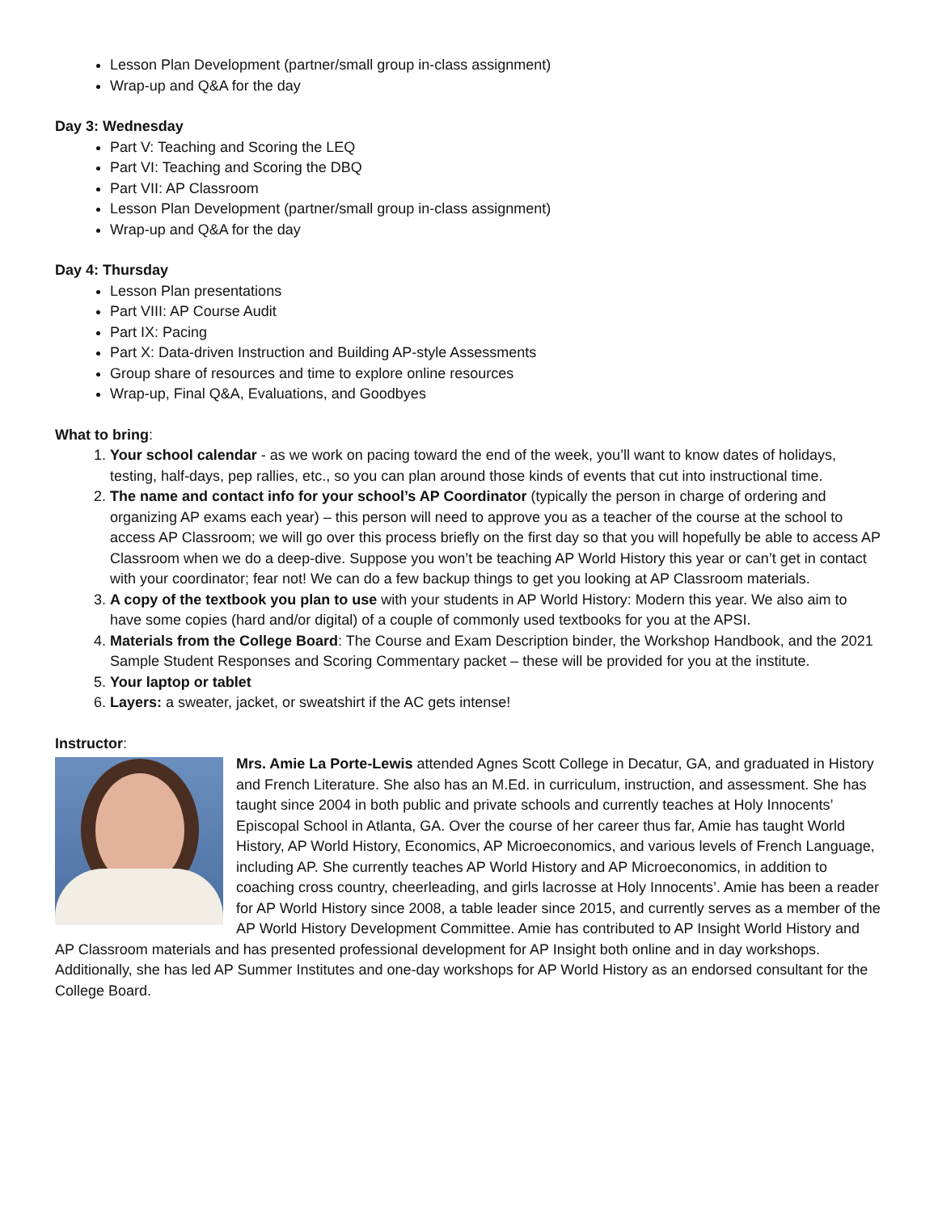Lesson Plan Development (partner/small group in-class assignment)
Wrap-up and Q&A for the day
Day 3: Wednesday
Part V: Teaching and Scoring the LEQ
Part VI: Teaching and Scoring the DBQ
Part VII: AP Classroom
Lesson Plan Development (partner/small group in-class assignment)
Wrap-up and Q&A for the day
Day 4: Thursday
Lesson Plan presentations
Part VIII: AP Course Audit
Part IX: Pacing
Part X: Data-driven Instruction and Building AP-style Assessments
Group share of resources and time to explore online resources
Wrap-up, Final Q&A, Evaluations, and Goodbyes
What to bring:
1. Your school calendar - as we work on pacing toward the end of the week, you’ll want to know dates of holidays, testing, half-days, pep rallies, etc., so you can plan around those kinds of events that cut into instructional time.
2. The name and contact info for your school’s AP Coordinator (typically the person in charge of ordering and organizing AP exams each year) – this person will need to approve you as a teacher of the course at the school to access AP Classroom; we will go over this process briefly on the first day so that you will hopefully be able to access AP Classroom when we do a deep-dive. Suppose you won’t be teaching AP World History this year or can’t get in contact with your coordinator; fear not! We can do a few backup things to get you looking at AP Classroom materials.
3. A copy of the textbook you plan to use with your students in AP World History: Modern this year. We also aim to have some copies (hard and/or digital) of a couple of commonly used textbooks for you at the APSI.
4. Materials from the College Board: The Course and Exam Description binder, the Workshop Handbook, and the 2021 Sample Student Responses and Scoring Commentary packet – these will be provided for you at the institute.
5. Your laptop or tablet
6. Layers: a sweater, jacket, or sweatshirt if the AC gets intense!
Instructor:
Mrs. Amie La Porte-Lewis attended Agnes Scott College in Decatur, GA, and graduated in History and French Literature. She also has an M.Ed. in curriculum, instruction, and assessment. She has taught since 2004 in both public and private schools and currently teaches at Holy Innocents’ Episcopal School in Atlanta, GA. Over the course of her career thus far, Amie has taught World History, AP World History, Economics, AP Microeconomics, and various levels of French Language, including AP. She currently teaches AP World History and AP Microeconomics, in addition to coaching cross country, cheerleading, and girls lacrosse at Holy Innocents’. Amie has been a reader for AP World History since 2008, a table leader since 2015, and currently serves as a member of the AP World History Development Committee. Amie has contributed to AP Insight World History and AP Classroom materials and has presented professional development for AP Insight both online and in day workshops. Additionally, she has led AP Summer Institutes and one-day workshops for AP World History as an endorsed consultant for the College Board.